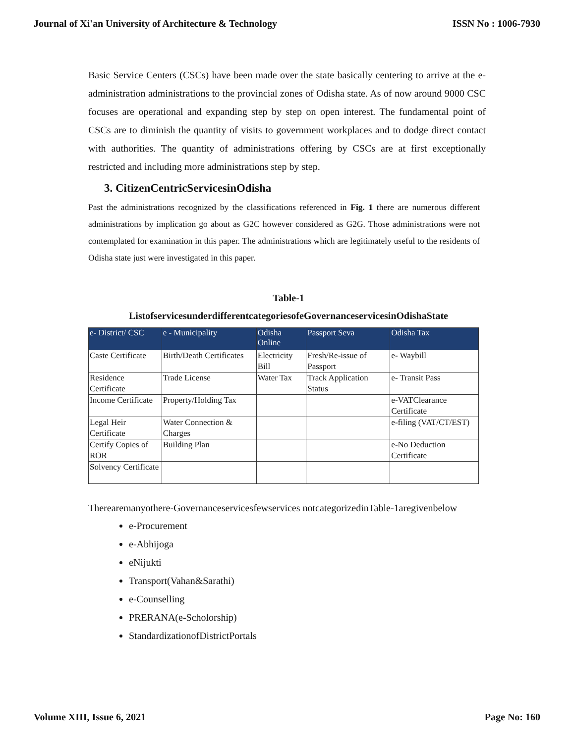Journal of Xi'an University of Architecture & Technology ISSN No : 1006-7930
Basic Service Centers (CSCs) have been made over the state basically centering to arrive at the e-administration administrations to the provincial zones of Odisha state. As of now around 9000 CSC focuses are operational and expanding step by step on open interest. The fundamental point of CSCs are to diminish the quantity of visits to government workplaces and to dodge direct contact with authorities. The quantity of administrations offering by CSCs are at first exceptionally restricted and including more administrations step by step.
3. CitizenCentricServicesinOdisha
Past the administrations recognized by the classifications referenced in Fig. 1 there are numerous different administrations by implication go about as G2C however considered as G2G. Those administrations were not contemplated for examination in this paper. The administrations which are legitimately useful to the residents of Odisha state just were investigated in this paper.
Table-1
ListofservicesunderdifferentcategoriesofeGovernanceservicesinOdishaState
| e- District/ CSC | e - Municipality | Odisha Online | Passport Seva | Odisha Tax |
| --- | --- | --- | --- | --- |
| Caste Certificate | Birth/Death Certificates | Electricity Bill | Fresh/Re-issue of Passport | e- Waybill |
| Residence Certificate | Trade License | Water Tax | Track Application Status | e- Transit Pass |
| Income Certificate | Property/Holding Tax | | | e-VATClearance Certificate |
| Legal Heir Certificate | Water Connection & Charges | | | e-filing (VAT/CT/EST) |
| Certify Copies of ROR | Building Plan | | | e-No Deduction Certificate |
| Solvency Certificate | | | | |
Therearemanyothere-Governanceservicesfewservices notcategorizedinTable-1aregivenbelow
e-Procurement
e-Abhijoga
eNijukti
Transport(Vahan&Sarathi)
e-Counselling
PRERANA(e-Scholorship)
StandardizationofDistrictPortals
Volume XIII, Issue 6, 2021 Page No: 160